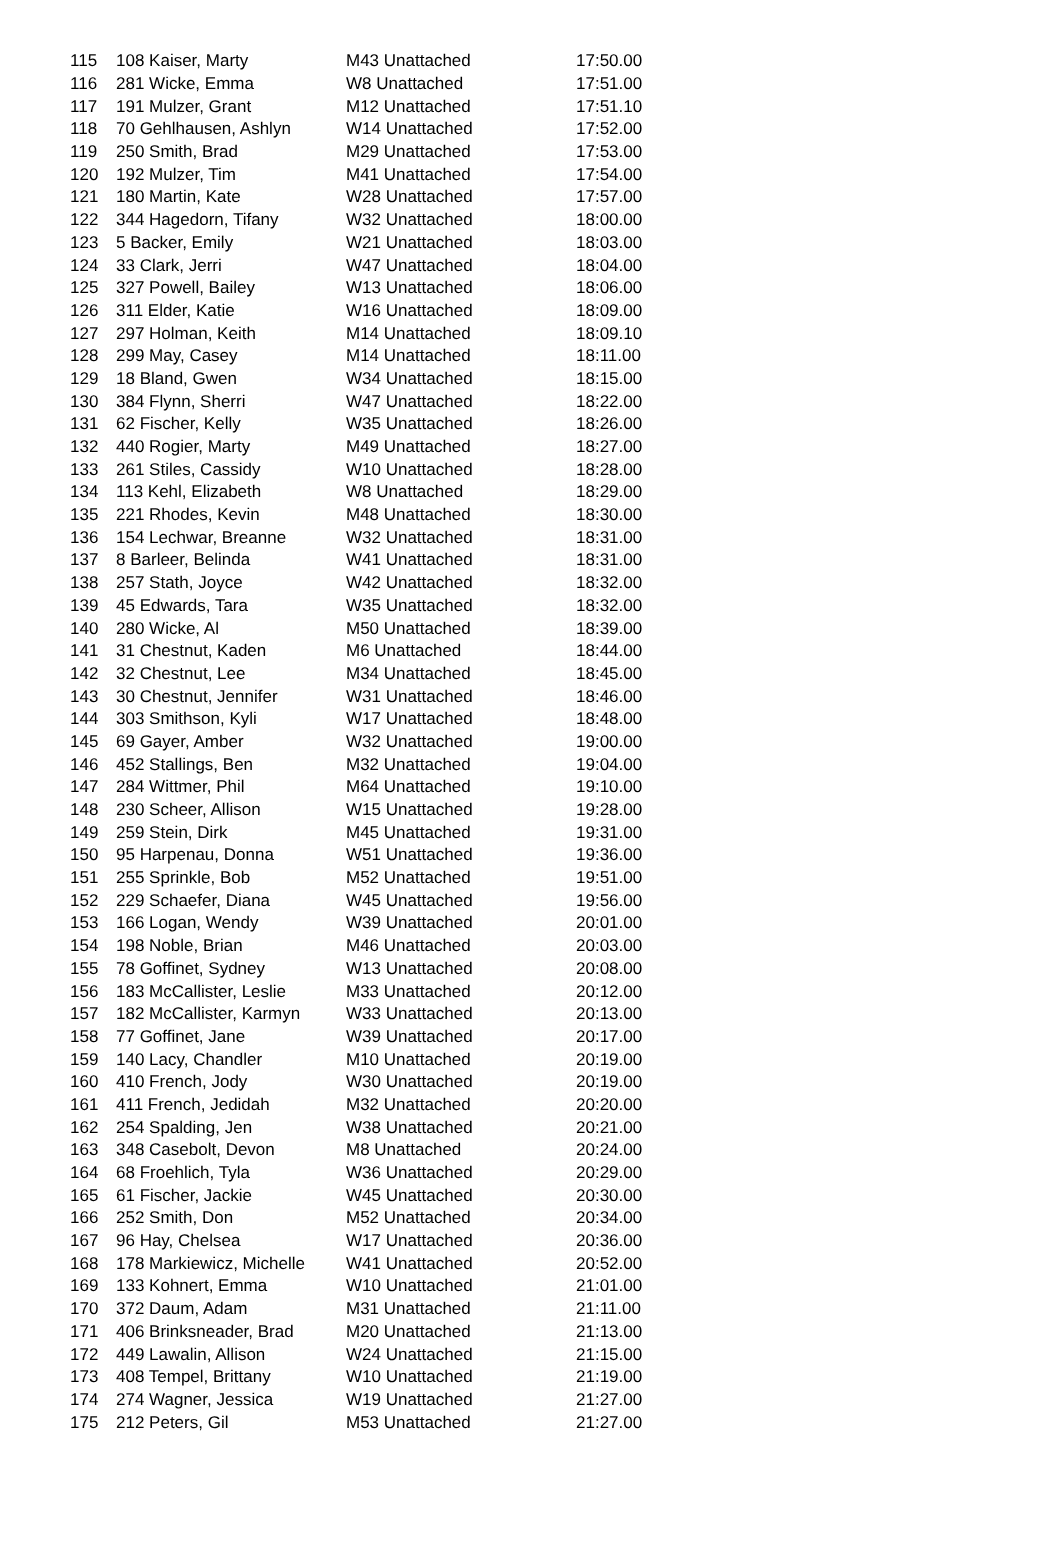| 115 | 108 Kaiser, Marty | M43 Unattached | 17:50.00 |
| 116 | 281 Wicke, Emma | W8 Unattached | 17:51.00 |
| 117 | 191 Mulzer, Grant | M12 Unattached | 17:51.10 |
| 118 | 70 Gehlhausen, Ashlyn | W14 Unattached | 17:52.00 |
| 119 | 250 Smith, Brad | M29 Unattached | 17:53.00 |
| 120 | 192 Mulzer, Tim | M41 Unattached | 17:54.00 |
| 121 | 180 Martin, Kate | W28 Unattached | 17:57.00 |
| 122 | 344 Hagedorn, Tifany | W32 Unattached | 18:00.00 |
| 123 | 5 Backer, Emily | W21 Unattached | 18:03.00 |
| 124 | 33 Clark, Jerri | W47 Unattached | 18:04.00 |
| 125 | 327 Powell, Bailey | W13 Unattached | 18:06.00 |
| 126 | 311 Elder, Katie | W16 Unattached | 18:09.00 |
| 127 | 297 Holman, Keith | M14 Unattached | 18:09.10 |
| 128 | 299 May, Casey | M14 Unattached | 18:11.00 |
| 129 | 18 Bland, Gwen | W34 Unattached | 18:15.00 |
| 130 | 384 Flynn, Sherri | W47 Unattached | 18:22.00 |
| 131 | 62 Fischer, Kelly | W35 Unattached | 18:26.00 |
| 132 | 440 Rogier, Marty | M49 Unattached | 18:27.00 |
| 133 | 261 Stiles, Cassidy | W10 Unattached | 18:28.00 |
| 134 | 113 Kehl, Elizabeth | W8 Unattached | 18:29.00 |
| 135 | 221 Rhodes, Kevin | M48 Unattached | 18:30.00 |
| 136 | 154 Lechwar, Breanne | W32 Unattached | 18:31.00 |
| 137 | 8 Barleer, Belinda | W41 Unattached | 18:31.00 |
| 138 | 257 Stath, Joyce | W42 Unattached | 18:32.00 |
| 139 | 45 Edwards, Tara | W35 Unattached | 18:32.00 |
| 140 | 280 Wicke, Al | M50 Unattached | 18:39.00 |
| 141 | 31 Chestnut, Kaden | M6 Unattached | 18:44.00 |
| 142 | 32 Chestnut, Lee | M34 Unattached | 18:45.00 |
| 143 | 30 Chestnut, Jennifer | W31 Unattached | 18:46.00 |
| 144 | 303 Smithson, Kyli | W17 Unattached | 18:48.00 |
| 145 | 69 Gayer, Amber | W32 Unattached | 19:00.00 |
| 146 | 452 Stallings, Ben | M32 Unattached | 19:04.00 |
| 147 | 284 Wittmer, Phil | M64 Unattached | 19:10.00 |
| 148 | 230 Scheer, Allison | W15 Unattached | 19:28.00 |
| 149 | 259 Stein, Dirk | M45 Unattached | 19:31.00 |
| 150 | 95 Harpenau, Donna | W51 Unattached | 19:36.00 |
| 151 | 255 Sprinkle, Bob | M52 Unattached | 19:51.00 |
| 152 | 229 Schaefer, Diana | W45 Unattached | 19:56.00 |
| 153 | 166 Logan, Wendy | W39 Unattached | 20:01.00 |
| 154 | 198 Noble, Brian | M46 Unattached | 20:03.00 |
| 155 | 78 Goffinet, Sydney | W13 Unattached | 20:08.00 |
| 156 | 183 McCallister, Leslie | M33 Unattached | 20:12.00 |
| 157 | 182 McCallister, Karmyn | W33 Unattached | 20:13.00 |
| 158 | 77 Goffinet, Jane | W39 Unattached | 20:17.00 |
| 159 | 140 Lacy, Chandler | M10 Unattached | 20:19.00 |
| 160 | 410 French, Jody | W30 Unattached | 20:19.00 |
| 161 | 411 French, Jedidah | M32 Unattached | 20:20.00 |
| 162 | 254 Spalding, Jen | W38 Unattached | 20:21.00 |
| 163 | 348 Casebolt, Devon | M8 Unattached | 20:24.00 |
| 164 | 68 Froehlich, Tyla | W36 Unattached | 20:29.00 |
| 165 | 61 Fischer, Jackie | W45 Unattached | 20:30.00 |
| 166 | 252 Smith, Don | M52 Unattached | 20:34.00 |
| 167 | 96 Hay, Chelsea | W17 Unattached | 20:36.00 |
| 168 | 178 Markiewicz, Michelle | W41 Unattached | 20:52.00 |
| 169 | 133 Kohnert, Emma | W10 Unattached | 21:01.00 |
| 170 | 372 Daum, Adam | M31 Unattached | 21:11.00 |
| 171 | 406 Brinksneader, Brad | M20 Unattached | 21:13.00 |
| 172 | 449 Lawalin, Allison | W24 Unattached | 21:15.00 |
| 173 | 408 Tempel, Brittany | W10 Unattached | 21:19.00 |
| 174 | 274 Wagner, Jessica | W19 Unattached | 21:27.00 |
| 175 | 212 Peters, Gil | M53 Unattached | 21:27.00 |